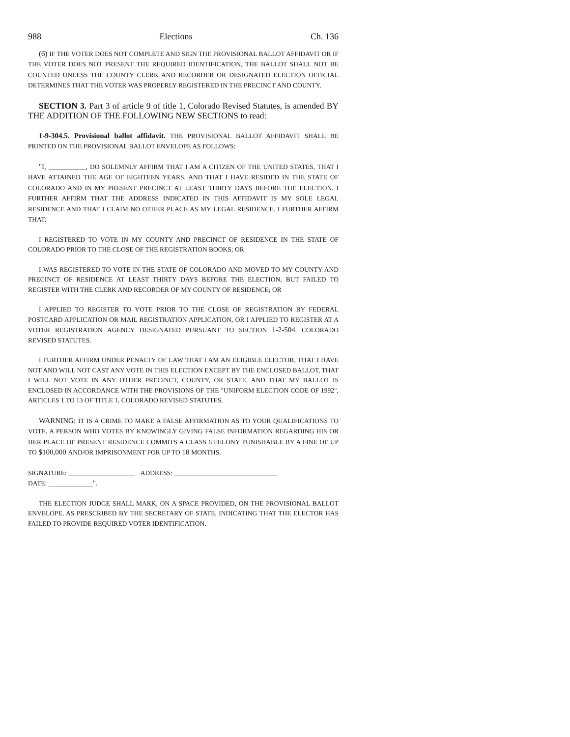988 Elections Ch. 136
(6) IF THE VOTER DOES NOT COMPLETE AND SIGN THE PROVISIONAL BALLOT AFFIDAVIT OR IF THE VOTER DOES NOT PRESENT THE REQUIRED IDENTIFICATION, THE BALLOT SHALL NOT BE COUNTED UNLESS THE COUNTY CLERK AND RECORDER OR DESIGNATED ELECTION OFFICIAL DETERMINES THAT THE VOTER WAS PROPERLY REGISTERED IN THE PRECINCT AND COUNTY.
SECTION 3. Part 3 of article 9 of title 1, Colorado Revised Statutes, is amended BY THE ADDITION OF THE FOLLOWING NEW SECTIONS to read:
1-9-304.5. Provisional ballot affidavit. THE PROVISIONAL BALLOT AFFIDAVIT SHALL BE PRINTED ON THE PROVISIONAL BALLOT ENVELOPE AS FOLLOWS:
"I, __________, DO SOLEMNLY AFFIRM THAT I AM A CITIZEN OF THE UNITED STATES, THAT I HAVE ATTAINED THE AGE OF EIGHTEEN YEARS, AND THAT I HAVE RESIDED IN THE STATE OF COLORADO AND IN MY PRESENT PRECINCT AT LEAST THIRTY DAYS BEFORE THE ELECTION. I FURTHER AFFIRM THAT THE ADDRESS INDICATED IN THIS AFFIDAVIT IS MY SOLE LEGAL RESIDENCE AND THAT I CLAIM NO OTHER PLACE AS MY LEGAL RESIDENCE. I FURTHER AFFIRM THAT:
I REGISTERED TO VOTE IN MY COUNTY AND PRECINCT OF RESIDENCE IN THE STATE OF COLORADO PRIOR TO THE CLOSE OF THE REGISTRATION BOOKS; OR
I WAS REGISTERED TO VOTE IN THE STATE OF COLORADO AND MOVED TO MY COUNTY AND PRECINCT OF RESIDENCE AT LEAST THIRTY DAYS BEFORE THE ELECTION, BUT FAILED TO REGISTER WITH THE CLERK AND RECORDER OF MY COUNTY OF RESIDENCE; OR
I APPLIED TO REGISTER TO VOTE PRIOR TO THE CLOSE OF REGISTRATION BY FEDERAL POSTCARD APPLICATION OR MAIL REGISTRATION APPLICATION, OR I APPLIED TO REGISTER AT A VOTER REGISTRATION AGENCY DESIGNATED PURSUANT TO SECTION 1-2-504, COLORADO REVISED STATUTES.
I FURTHER AFFIRM UNDER PENALTY OF LAW THAT I AM AN ELIGIBLE ELECTOR, THAT I HAVE NOT AND WILL NOT CAST ANY VOTE IN THIS ELECTION EXCEPT BY THE ENCLOSED BALLOT, THAT I WILL NOT VOTE IN ANY OTHER PRECINCT, COUNTY, OR STATE, AND THAT MY BALLOT IS ENCLOSED IN ACCORDANCE WITH THE PROVISIONS OF THE "UNIFORM ELECTION CODE OF 1992", ARTICLES 1 TO 13 OF TITLE 1, COLORADO REVISED STATUTES.
WARNING: IT IS A CRIME TO MAKE A FALSE AFFIRMATION AS TO YOUR QUALIFICATIONS TO VOTE. A PERSON WHO VOTES BY KNOWINGLY GIVING FALSE INFORMATION REGARDING HIS OR HER PLACE OF PRESENT RESIDENCE COMMITS A CLASS 6 FELONY PUNISHABLE BY A FINE OF UP TO $100,000 AND/OR IMPRISONMENT FOR UP TO 18 MONTHS.
SIGNATURE: __________________ ADDRESS: ____________________________
DATE: ____________".
THE ELECTION JUDGE SHALL MARK, ON A SPACE PROVIDED, ON THE PROVISIONAL BALLOT ENVELOPE, AS PRESCRIBED BY THE SECRETARY OF STATE, INDICATING THAT THE ELECTOR HAS FAILED TO PROVIDE REQUIRED VOTER IDENTIFICATION.